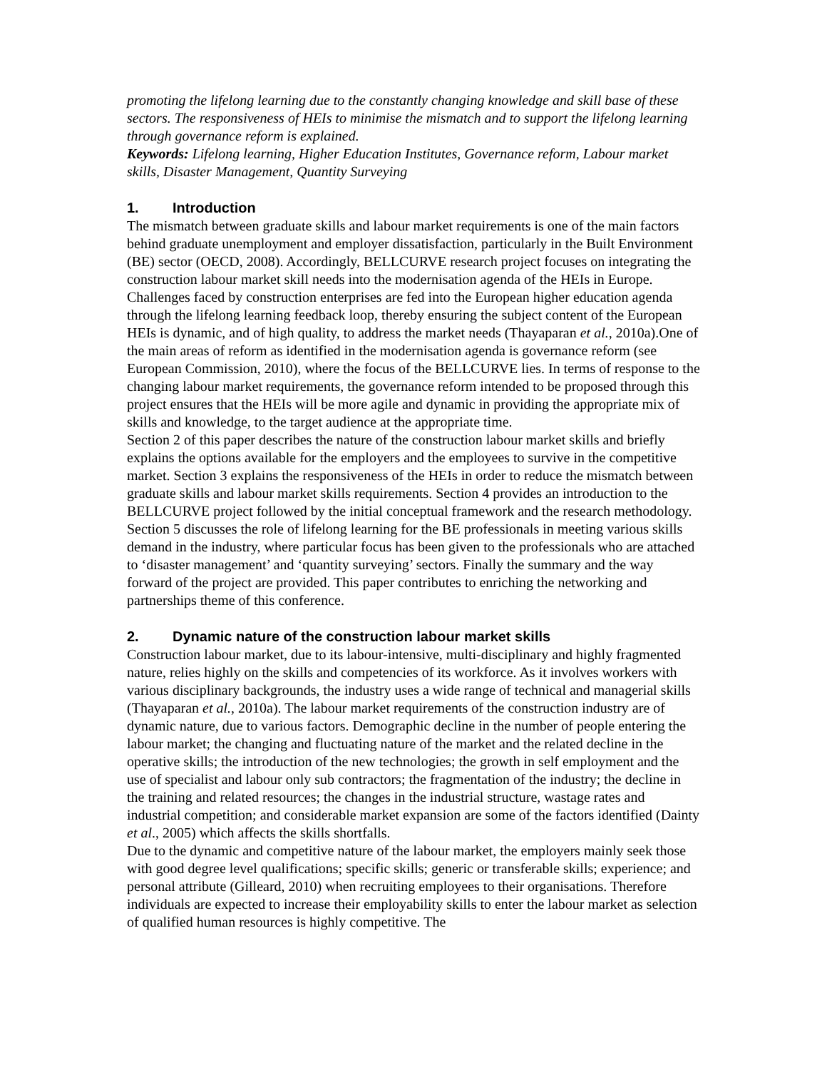promoting the lifelong learning due to the constantly changing knowledge and skill base of these sectors. The responsiveness of HEIs to minimise the mismatch and to support the lifelong learning through governance reform is explained.
Keywords: Lifelong learning, Higher Education Institutes, Governance reform, Labour market skills, Disaster Management, Quantity Surveying
1. Introduction
The mismatch between graduate skills and labour market requirements is one of the main factors behind graduate unemployment and employer dissatisfaction, particularly in the Built Environment (BE) sector (OECD, 2008). Accordingly, BELLCURVE research project focuses on integrating the construction labour market skill needs into the modernisation agenda of the HEIs in Europe. Challenges faced by construction enterprises are fed into the European higher education agenda through the lifelong learning feedback loop, thereby ensuring the subject content of the European HEIs is dynamic, and of high quality, to address the market needs (Thayaparan et al., 2010a).One of the main areas of reform as identified in the modernisation agenda is governance reform (see European Commission, 2010), where the focus of the BELLCURVE lies. In terms of response to the changing labour market requirements, the governance reform intended to be proposed through this project ensures that the HEIs will be more agile and dynamic in providing the appropriate mix of skills and knowledge, to the target audience at the appropriate time.
Section 2 of this paper describes the nature of the construction labour market skills and briefly explains the options available for the employers and the employees to survive in the competitive market. Section 3 explains the responsiveness of the HEIs in order to reduce the mismatch between graduate skills and labour market skills requirements. Section 4 provides an introduction to the BELLCURVE project followed by the initial conceptual framework and the research methodology. Section 5 discusses the role of lifelong learning for the BE professionals in meeting various skills demand in the industry, where particular focus has been given to the professionals who are attached to ‘disaster management’ and ‘quantity surveying’ sectors. Finally the summary and the way forward of the project are provided. This paper contributes to enriching the networking and partnerships theme of this conference.
2. Dynamic nature of the construction labour market skills
Construction labour market, due to its labour-intensive, multi-disciplinary and highly fragmented nature, relies highly on the skills and competencies of its workforce. As it involves workers with various disciplinary backgrounds, the industry uses a wide range of technical and managerial skills (Thayaparan et al., 2010a). The labour market requirements of the construction industry are of dynamic nature, due to various factors. Demographic decline in the number of people entering the labour market; the changing and fluctuating nature of the market and the related decline in the operative skills; the introduction of the new technologies; the growth in self employment and the use of specialist and labour only sub contractors; the fragmentation of the industry; the decline in the training and related resources; the changes in the industrial structure, wastage rates and industrial competition; and considerable market expansion are some of the factors identified (Dainty et al., 2005) which affects the skills shortfalls.
Due to the dynamic and competitive nature of the labour market, the employers mainly seek those with good degree level qualifications; specific skills; generic or transferable skills; experience; and personal attribute (Gilleard, 2010) when recruiting employees to their organisations. Therefore individuals are expected to increase their employability skills to enter the labour market as selection of qualified human resources is highly competitive. The